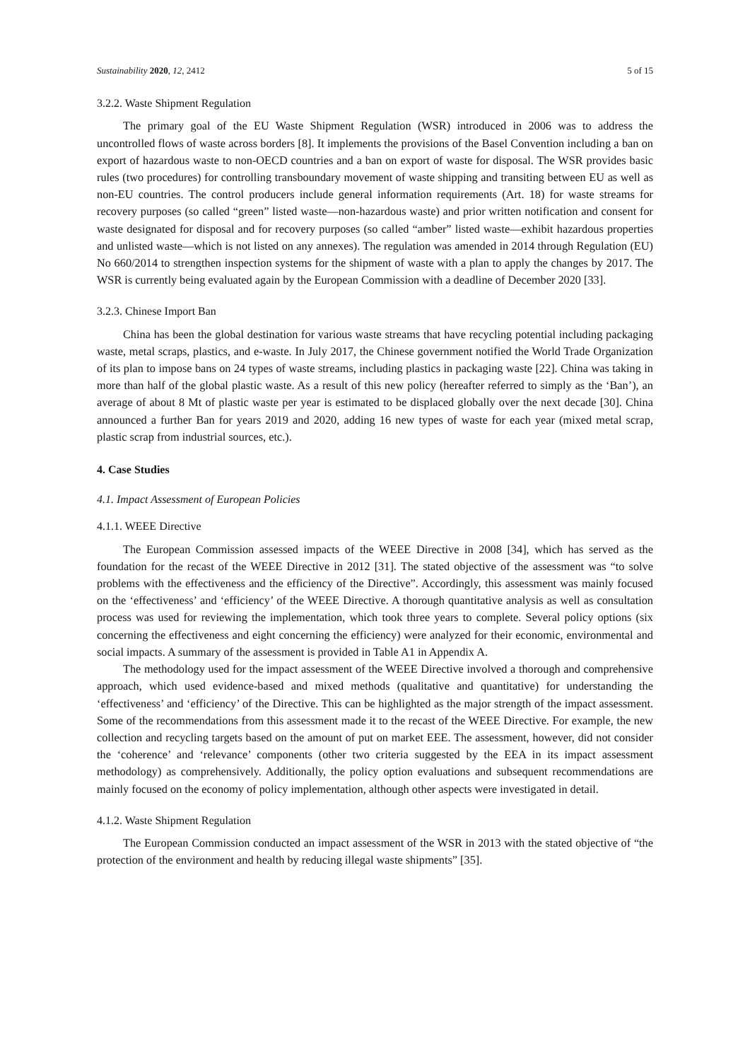Sustainability 2020, 12, 2412 5 of 15
3.2.2. Waste Shipment Regulation
The primary goal of the EU Waste Shipment Regulation (WSR) introduced in 2006 was to address the uncontrolled flows of waste across borders [8]. It implements the provisions of the Basel Convention including a ban on export of hazardous waste to non-OECD countries and a ban on export of waste for disposal. The WSR provides basic rules (two procedures) for controlling transboundary movement of waste shipping and transiting between EU as well as non-EU countries. The control producers include general information requirements (Art. 18) for waste streams for recovery purposes (so called “green” listed waste—non-hazardous waste) and prior written notification and consent for waste designated for disposal and for recovery purposes (so called “amber” listed waste—exhibit hazardous properties and unlisted waste—which is not listed on any annexes). The regulation was amended in 2014 through Regulation (EU) No 660/2014 to strengthen inspection systems for the shipment of waste with a plan to apply the changes by 2017. The WSR is currently being evaluated again by the European Commission with a deadline of December 2020 [33].
3.2.3. Chinese Import Ban
China has been the global destination for various waste streams that have recycling potential including packaging waste, metal scraps, plastics, and e-waste. In July 2017, the Chinese government notified the World Trade Organization of its plan to impose bans on 24 types of waste streams, including plastics in packaging waste [22]. China was taking in more than half of the global plastic waste. As a result of this new policy (hereafter referred to simply as the ‘Ban’), an average of about 8 Mt of plastic waste per year is estimated to be displaced globally over the next decade [30]. China announced a further Ban for years 2019 and 2020, adding 16 new types of waste for each year (mixed metal scrap, plastic scrap from industrial sources, etc.).
4. Case Studies
4.1. Impact Assessment of European Policies
4.1.1. WEEE Directive
The European Commission assessed impacts of the WEEE Directive in 2008 [34], which has served as the foundation for the recast of the WEEE Directive in 2012 [31]. The stated objective of the assessment was “to solve problems with the effectiveness and the efficiency of the Directive”. Accordingly, this assessment was mainly focused on the ‘effectiveness’ and ‘efficiency’ of the WEEE Directive. A thorough quantitative analysis as well as consultation process was used for reviewing the implementation, which took three years to complete. Several policy options (six concerning the effectiveness and eight concerning the efficiency) were analyzed for their economic, environmental and social impacts. A summary of the assessment is provided in Table A1 in Appendix A.
The methodology used for the impact assessment of the WEEE Directive involved a thorough and comprehensive approach, which used evidence-based and mixed methods (qualitative and quantitative) for understanding the ‘effectiveness’ and ‘efficiency’ of the Directive. This can be highlighted as the major strength of the impact assessment. Some of the recommendations from this assessment made it to the recast of the WEEE Directive. For example, the new collection and recycling targets based on the amount of put on market EEE. The assessment, however, did not consider the ‘coherence’ and ‘relevance’ components (other two criteria suggested by the EEA in its impact assessment methodology) as comprehensively. Additionally, the policy option evaluations and subsequent recommendations are mainly focused on the economy of policy implementation, although other aspects were investigated in detail.
4.1.2. Waste Shipment Regulation
The European Commission conducted an impact assessment of the WSR in 2013 with the stated objective of “the protection of the environment and health by reducing illegal waste shipments” [35].